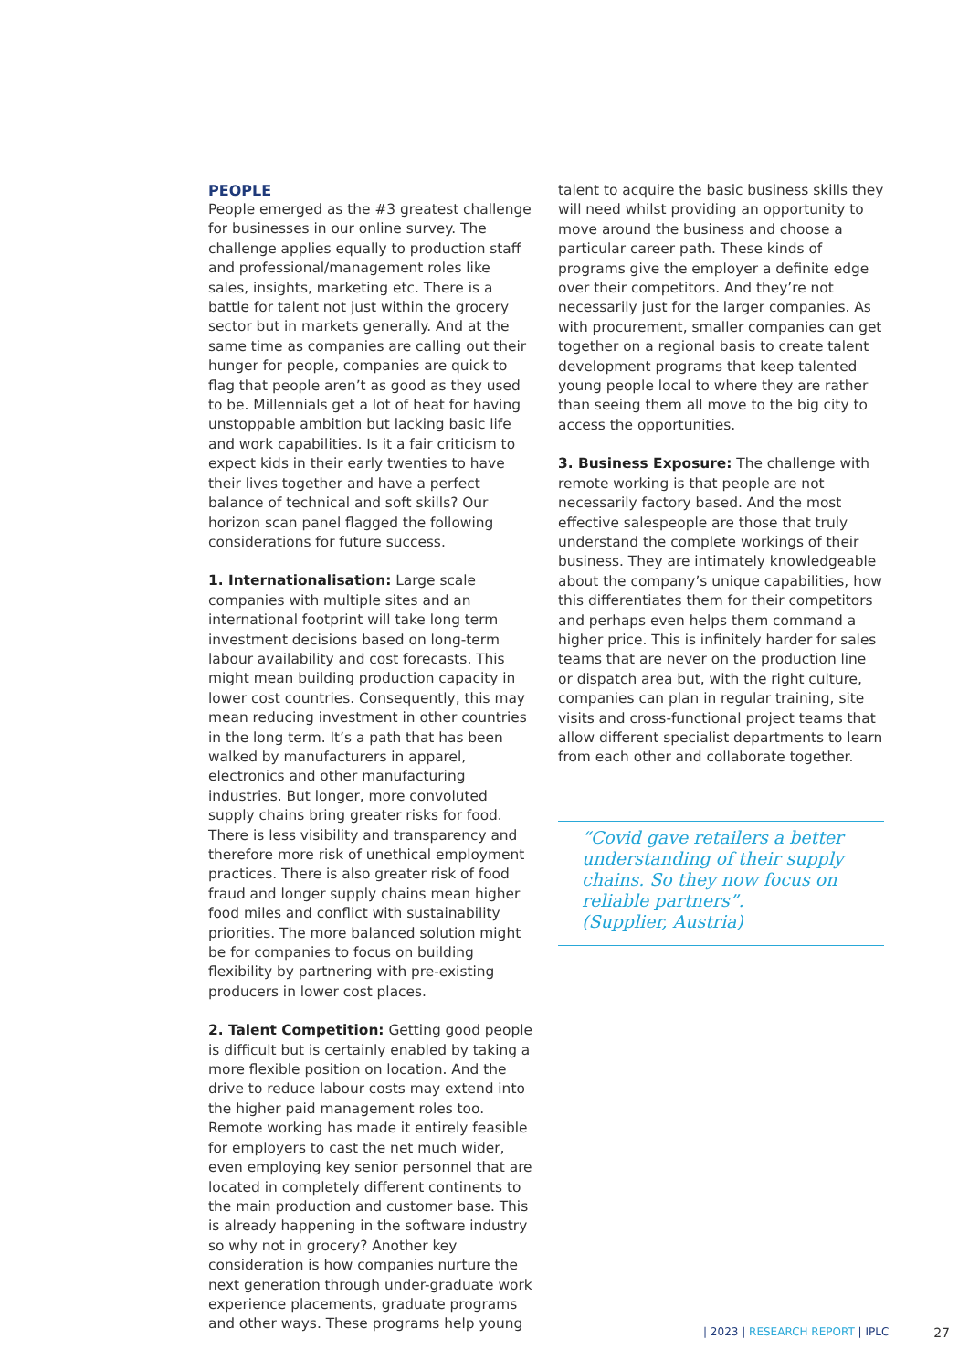PEOPLE
People emerged as the #3 greatest challenge for businesses in our online survey. The challenge applies equally to production staff and professional/management roles like sales, insights, marketing etc. There is a battle for talent not just within the grocery sector but in markets generally. And at the same time as companies are calling out their hunger for people, companies are quick to flag that people aren’t as good as they used to be. Millennials get a lot of heat for having unstoppable ambition but lacking basic life and work capabilities. Is it a fair criticism to expect kids in their early twenties to have their lives together and have a perfect balance of technical and soft skills? Our horizon scan panel flagged the following considerations for future success.
1. Internationalisation: Large scale companies with multiple sites and an international footprint will take long term investment decisions based on long-term labour availability and cost forecasts. This might mean building production capacity in lower cost countries. Consequently, this may mean reducing investment in other countries in the long term. It’s a path that has been walked by manufacturers in apparel, electronics and other manufacturing industries. But longer, more convoluted supply chains bring greater risks for food. There is less visibility and transparency and therefore more risk of unethical employment practices. There is also greater risk of food fraud and longer supply chains mean higher food miles and conflict with sustainability priorities. The more balanced solution might be for companies to focus on building flexibility by partnering with pre-existing producers in lower cost places.
2. Talent Competition: Getting good people is difficult but is certainly enabled by taking a more flexible position on location. And the drive to reduce labour costs may extend into the higher paid management roles too. Remote working has made it entirely feasible for employers to cast the net much wider, even employing key senior personnel that are located in completely different continents to the main production and customer base. This is already happening in the software industry so why not in grocery? Another key consideration is how companies nurture the next generation through under-graduate work experience placements, graduate programs and other ways. These programs help young
talent to acquire the basic business skills they will need whilst providing an opportunity to move around the business and choose a particular career path. These kinds of programs give the employer a definite edge over their competitors. And they’re not necessarily just for the larger companies. As with procurement, smaller companies can get together on a regional basis to create talent development programs that keep talented young people local to where they are rather than seeing them all move to the big city to access the opportunities.
3. Business Exposure: The challenge with remote working is that people are not necessarily factory based. And the most effective salespeople are those that truly understand the complete workings of their business. They are intimately knowledgeable about the company’s unique capabilities, how this differentiates them for their competitors and perhaps even helps them command a higher price. This is infinitely harder for sales teams that are never on the production line or dispatch area but, with the right culture, companies can plan in regular training, site visits and cross-functional project teams that allow different specialist departments to learn from each other and collaborate together.
“Covid gave retailers a better understanding of their supply chains. So they now focus on reliable partners”.
(Supplier, Austria)
| 2023 | RESEARCH REPORT | IPLC
27